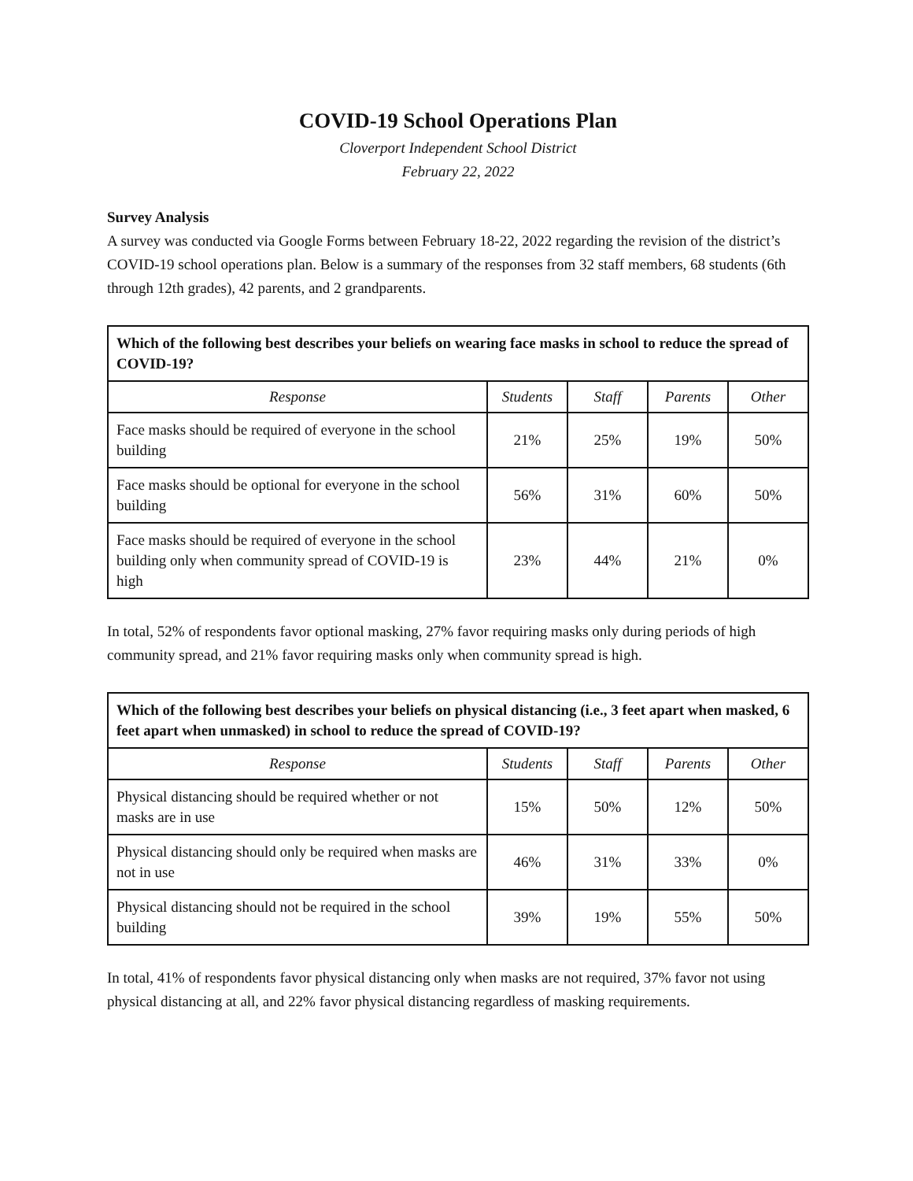COVID-19 School Operations Plan
Cloverport Independent School District
February 22, 2022
Survey Analysis
A survey was conducted via Google Forms between February 18-22, 2022 regarding the revision of the district’s COVID-19 school operations plan. Below is a summary of the responses from 32 staff members, 68 students (6th through 12th grades), 42 parents, and 2 grandparents.
| Which of the following best describes your beliefs on wearing face masks in school to reduce the spread of COVID-19? | | | | |
| --- | --- | --- | --- | --- |
| Response | Students | Staff | Parents | Other |
| Face masks should be required of everyone in the school building | 21% | 25% | 19% | 50% |
| Face masks should be optional for everyone in the school building | 56% | 31% | 60% | 50% |
| Face masks should be required of everyone in the school building only when community spread of COVID-19 is high | 23% | 44% | 21% | 0% |
In total, 52% of respondents favor optional masking, 27% favor requiring masks only during periods of high community spread, and 21% favor requiring masks only when community spread is high.
| Which of the following best describes your beliefs on physical distancing (i.e., 3 feet apart when masked, 6 feet apart when unmasked) in school to reduce the spread of COVID-19? | | | | |
| --- | --- | --- | --- | --- |
| Response | Students | Staff | Parents | Other |
| Physical distancing should be required whether or not masks are in use | 15% | 50% | 12% | 50% |
| Physical distancing should only be required when masks are not in use | 46% | 31% | 33% | 0% |
| Physical distancing should not be required in the school building | 39% | 19% | 55% | 50% |
In total, 41% of respondents favor physical distancing only when masks are not required, 37% favor not using physical distancing at all, and 22% favor physical distancing regardless of masking requirements.